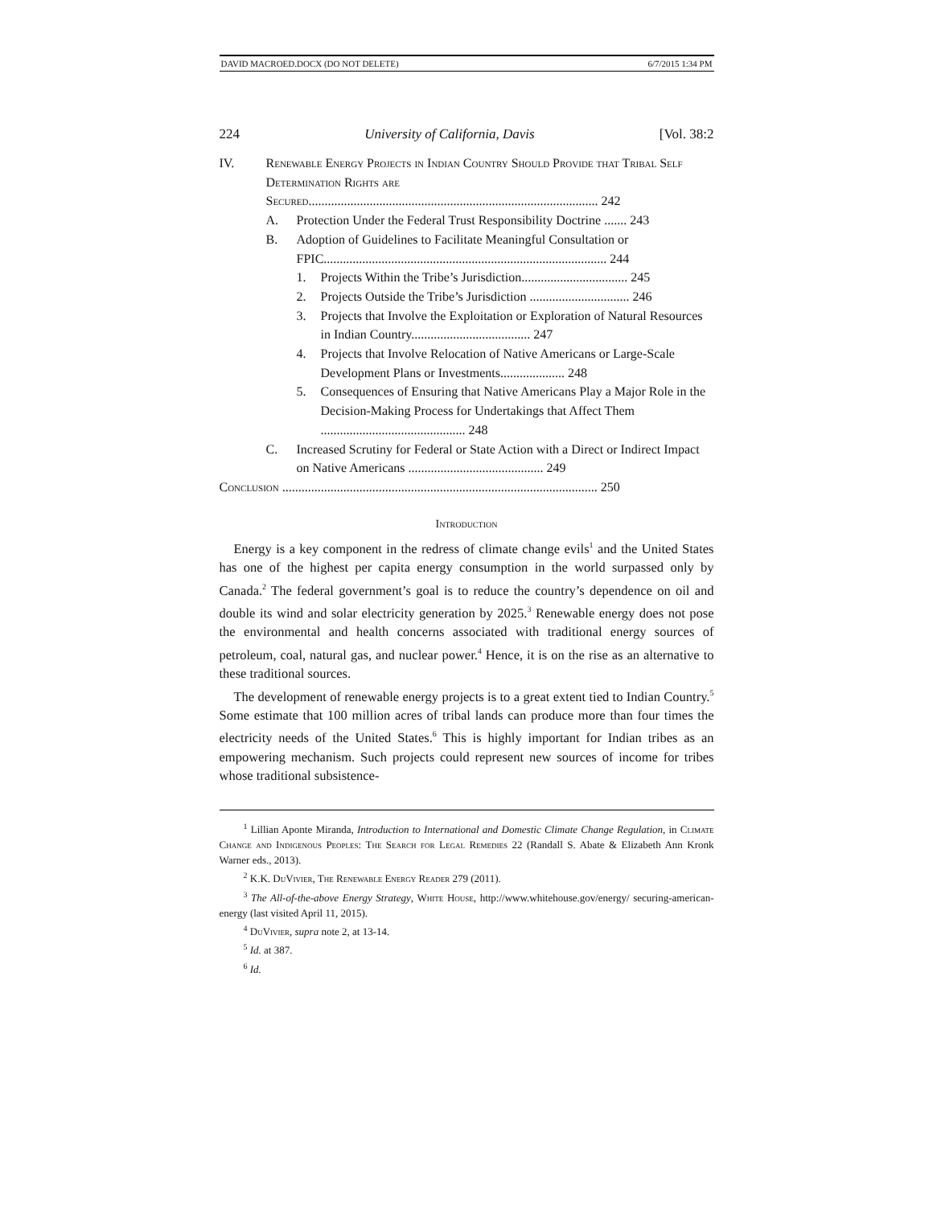DAVID MACROED.DOCX (DO NOT DELETE) 6/7/2015 1:34 PM
224 University of California, Davis [Vol. 38:2
IV. Renewable Energy Projects in Indian Country Should Provide that Tribal Self Determination Rights are Secured.......................................................................................... 242
A. Protection Under the Federal Trust Responsibility Doctrine ....... 243
B. Adoption of Guidelines to Facilitate Meaningful Consultation or FPIC........................................................................................ 244
1. Projects Within the Tribe’s Jurisdiction................................. 245
2. Projects Outside the Tribe’s Jurisdiction ............................... 246
3. Projects that Involve the Exploitation or Exploration of Natural Resources in Indian Country..................................... 247
4. Projects that Involve Relocation of Native Americans or Large-Scale Development Plans or Investments.................... 248
5. Consequences of Ensuring that Native Americans Play a Major Role in the Decision-Making Process for Undertakings that Affect Them ............................................. 248
C. Increased Scrutiny for Federal or State Action with a Direct or Indirect Impact on Native Americans .......................................... 249
Conclusion .................................................................................................. 250
Introduction
Energy is a key component in the redress of climate change evils<sup>1</sup> and the United States has one of the highest per capita energy consumption in the world surpassed only by Canada.<sup>2</sup> The federal government’s goal is to reduce the country’s dependence on oil and double its wind and solar electricity generation by 2025.<sup>3</sup> Renewable energy does not pose the environmental and health concerns associated with traditional energy sources of petroleum, coal, natural gas, and nuclear power.<sup>4</sup> Hence, it is on the rise as an alternative to these traditional sources.
The development of renewable energy projects is to a great extent tied to Indian Country.<sup>5</sup> Some estimate that 100 million acres of tribal lands can produce more than four times the electricity needs of the United States.<sup>6</sup> This is highly important for Indian tribes as an empowering mechanism. Such projects could represent new sources of income for tribes whose traditional subsistence-
<sup>1</sup> Lillian Aponte Miranda, Introduction to International and Domestic Climate Change Regulation, in Climate Change and Indigenous Peoples: The Search for Legal Remedies 22 (Randall S. Abate & Elizabeth Ann Kronk Warner eds., 2013).
<sup>2</sup> K.K. DuVivier, The Renewable Energy Reader 279 (2011).
<sup>3</sup> The All-of-the-above Energy Strategy, White House, http://www.whitehouse.gov/energy/ securing-american-energy (last visited April 11, 2015).
<sup>4</sup> DuVivier, supra note 2, at 13-14.
<sup>5</sup> Id. at 387.
<sup>6</sup> Id.